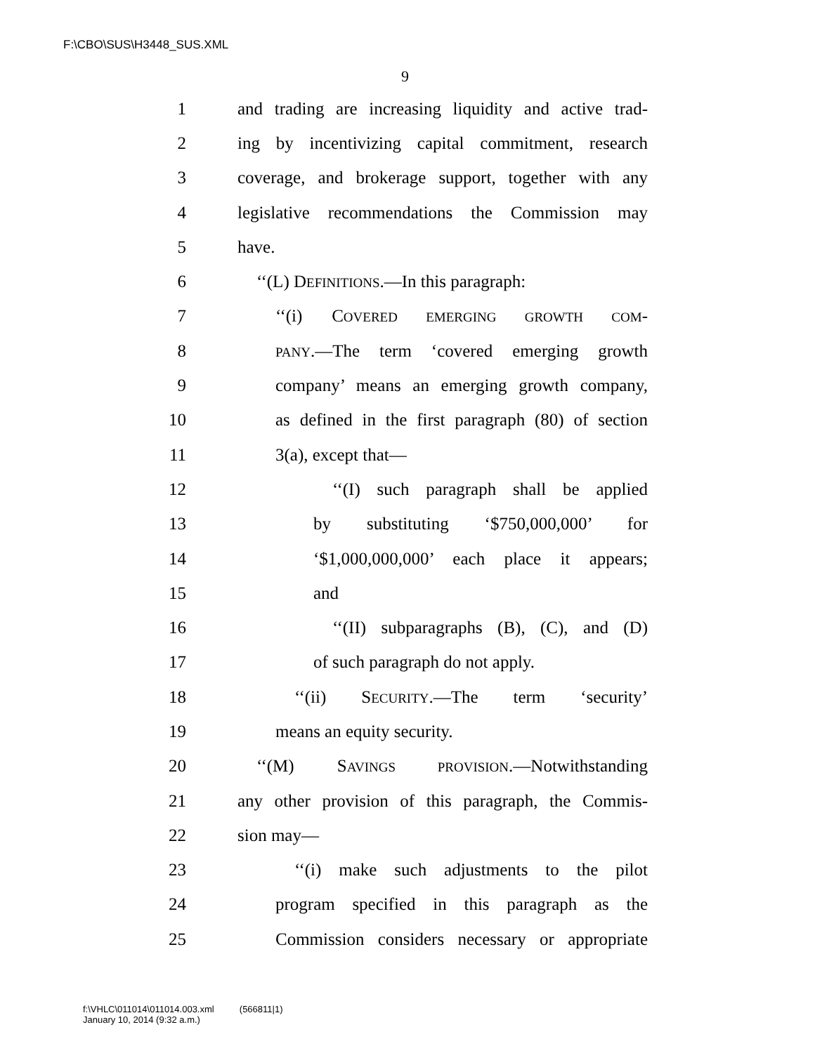F:\CBO\SUS\H3448_SUS.XML
9
1 and trading are increasing liquidity and active trad-
2 ing by incentivizing capital commitment, research
3 coverage, and brokerage support, together with any
4 legislative recommendations the Commission may
5 have.
6 ‘‘(L) DEFINITIONS.—In this paragraph:
7 ‘‘(i) COVERED EMERGING GROWTH COM-
8 PANY.—The term ‘covered emerging growth
9 company’ means an emerging growth company,
10 as defined in the first paragraph (80) of section
11 3(a), except that—
12 ‘‘(I) such paragraph shall be applied
13 by substituting ‘$750,000,000’ for
14 ‘$1,000,000,000’ each place it appears;
15 and
16 ‘‘(II) subparagraphs (B), (C), and (D)
17 of such paragraph do not apply.
18 ‘‘(ii) SECURITY.—The term ‘security’
19 means an equity security.
20 ‘‘(M) SAVINGS PROVISION.—Notwithstanding
21 any other provision of this paragraph, the Commis-
22 sion may—
23 ‘‘(i) make such adjustments to the pilot
24 program specified in this paragraph as the
25 Commission considers necessary or appropriate
f:\VHLC\011014\011014.003.xml (566811|1)
January 10, 2014 (9:32 a.m.)